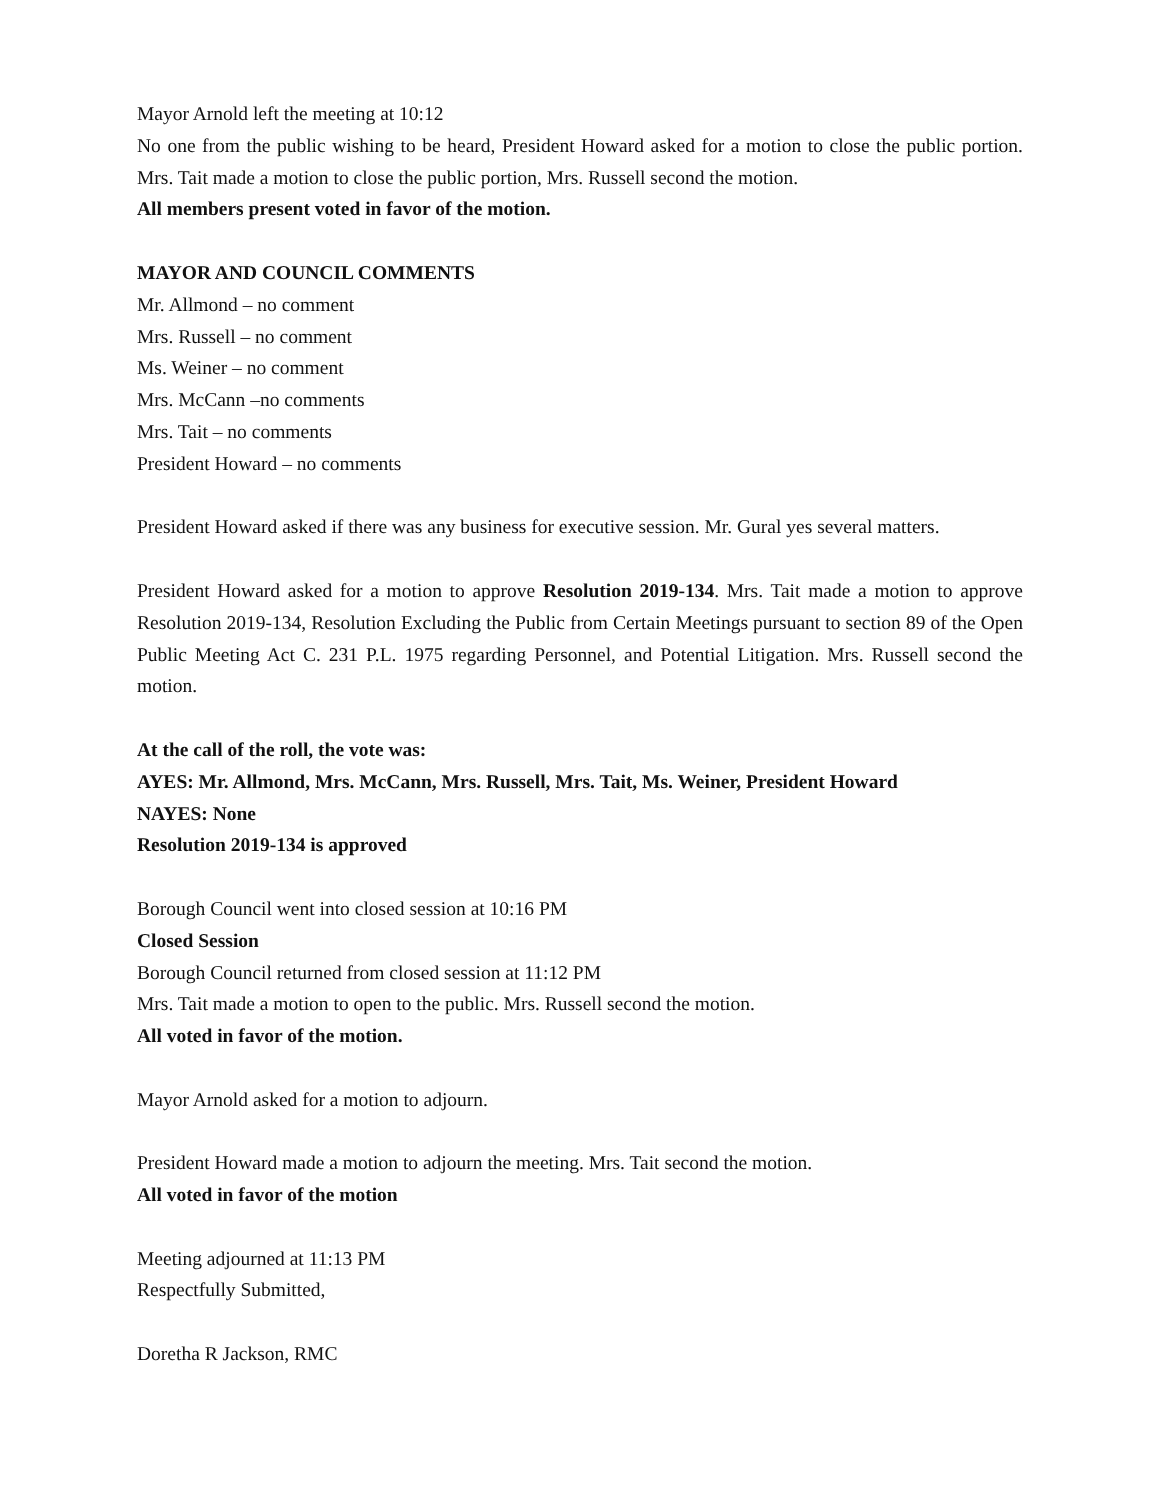Mayor Arnold left the meeting at 10:12
No one from the public wishing to be heard, President Howard asked for a motion to close the public portion. Mrs. Tait made a motion to close the public portion, Mrs. Russell second the motion.
All members present voted in favor of the motion.
MAYOR AND COUNCIL COMMENTS
Mr. Allmond – no comment
Mrs. Russell – no comment
Ms. Weiner – no comment
Mrs. McCann –no comments
Mrs. Tait – no comments
President Howard – no comments
President Howard asked if there was any business for executive session. Mr. Gural yes several matters.
President Howard asked for a motion to approve Resolution 2019-134. Mrs. Tait made a motion to approve Resolution 2019-134, Resolution Excluding the Public from Certain Meetings pursuant to section 89 of the Open Public Meeting Act C. 231 P.L. 1975 regarding Personnel, and Potential Litigation. Mrs. Russell second the motion.
At the call of the roll, the vote was:
AYES: Mr. Allmond, Mrs. McCann, Mrs. Russell, Mrs. Tait, Ms. Weiner, President Howard
NAYES: None
Resolution 2019-134 is approved
Borough Council went into closed session at 10:16 PM
Closed Session
Borough Council returned from closed session at 11:12 PM
Mrs. Tait made a motion to open to the public. Mrs. Russell second the motion.
All voted in favor of the motion.
Mayor Arnold asked for a motion to adjourn.
President Howard made a motion to adjourn the meeting. Mrs. Tait second the motion.
All voted in favor of the motion
Meeting adjourned at 11:13 PM
Respectfully Submitted,
Doretha R Jackson, RMC